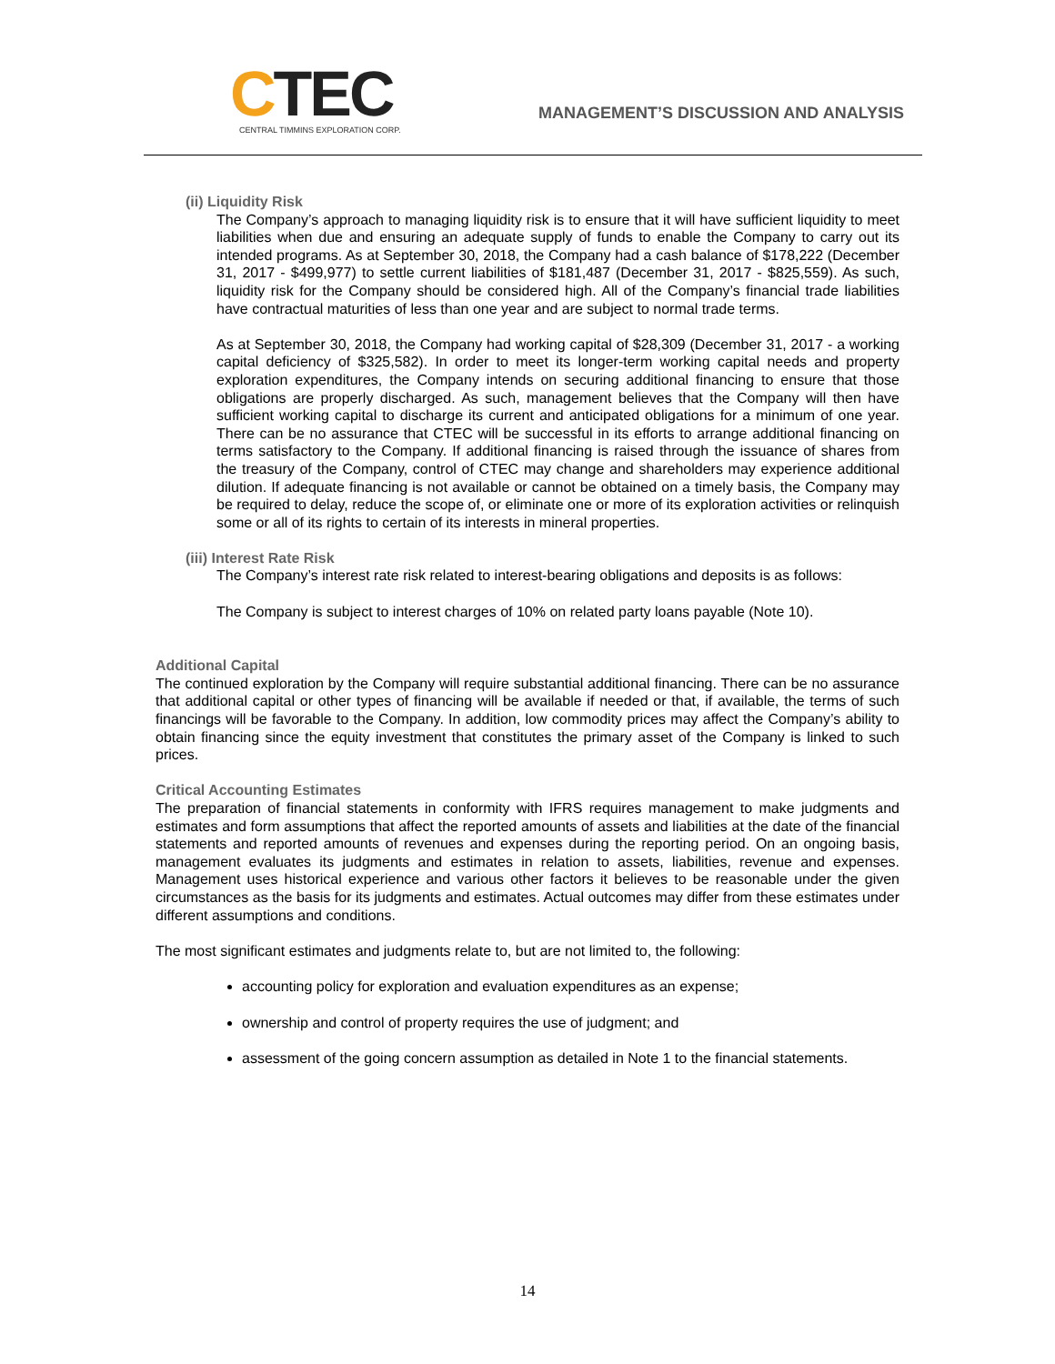CTEC
CENTRAL TIMMINS EXPLORATION CORP.
MANAGEMENT’S DISCUSSION AND ANALYSIS
(ii) Liquidity Risk
The Company’s approach to managing liquidity risk is to ensure that it will have sufficient liquidity to meet liabilities when due and ensuring an adequate supply of funds to enable the Company to carry out its intended programs. As at September 30, 2018, the Company had a cash balance of $178,222 (December 31, 2017 - $499,977) to settle current liabilities of $181,487 (December 31, 2017 - $825,559). As such, liquidity risk for the Company should be considered high. All of the Company’s financial trade liabilities have contractual maturities of less than one year and are subject to normal trade terms.
As at September 30, 2018, the Company had working capital of $28,309 (December 31, 2017 - a working capital deficiency of $325,582). In order to meet its longer-term working capital needs and property exploration expenditures, the Company intends on securing additional financing to ensure that those obligations are properly discharged. As such, management believes that the Company will then have sufficient working capital to discharge its current and anticipated obligations for a minimum of one year. There can be no assurance that CTEC will be successful in its efforts to arrange additional financing on terms satisfactory to the Company. If additional financing is raised through the issuance of shares from the treasury of the Company, control of CTEC may change and shareholders may experience additional dilution. If adequate financing is not available or cannot be obtained on a timely basis, the Company may be required to delay, reduce the scope of, or eliminate one or more of its exploration activities or relinquish some or all of its rights to certain of its interests in mineral properties.
(iii) Interest Rate Risk
The Company’s interest rate risk related to interest-bearing obligations and deposits is as follows:
The Company is subject to interest charges of 10% on related party loans payable (Note 10).
Additional Capital
The continued exploration by the Company will require substantial additional financing. There can be no assurance that additional capital or other types of financing will be available if needed or that, if available, the terms of such financings will be favorable to the Company. In addition, low commodity prices may affect the Company’s ability to obtain financing since the equity investment that constitutes the primary asset of the Company is linked to such prices.
Critical Accounting Estimates
The preparation of financial statements in conformity with IFRS requires management to make judgments and estimates and form assumptions that affect the reported amounts of assets and liabilities at the date of the financial statements and reported amounts of revenues and expenses during the reporting period. On an ongoing basis, management evaluates its judgments and estimates in relation to assets, liabilities, revenue and expenses. Management uses historical experience and various other factors it believes to be reasonable under the given circumstances as the basis for its judgments and estimates. Actual outcomes may differ from these estimates under different assumptions and conditions.
The most significant estimates and judgments relate to, but are not limited to, the following:
accounting policy for exploration and evaluation expenditures as an expense;
ownership and control of property requires the use of judgment; and
assessment of the going concern assumption as detailed in Note 1 to the financial statements.
14